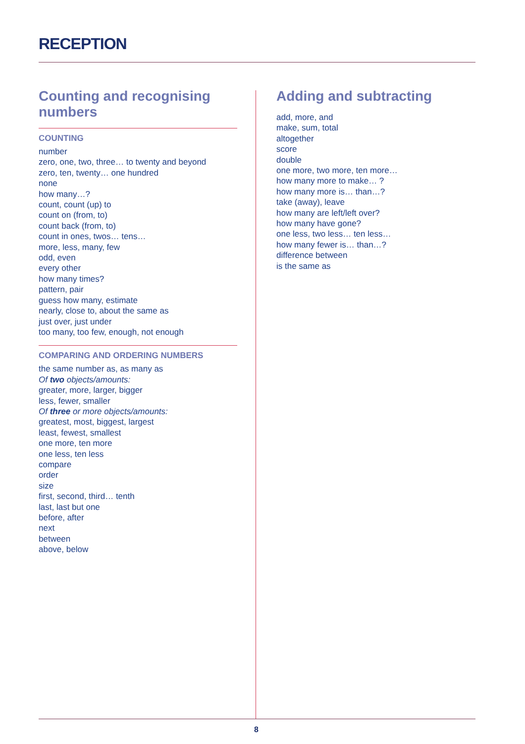RECEPTION
Counting and recognising numbers
COUNTING
number
zero, one, two, three… to twenty and beyond
zero, ten, twenty… one hundred
none
how many…?
count, count (up) to
count on (from, to)
count back (from, to)
count in ones, twos… tens…
more, less, many, few
odd, even
every other
how many times?
pattern, pair
guess how many, estimate
nearly, close to, about the same as
just over, just under
too many, too few, enough, not enough
COMPARING AND ORDERING NUMBERS
the same number as, as many as
Of two objects/amounts:
greater, more, larger, bigger
less, fewer, smaller
Of three or more objects/amounts:
greatest, most, biggest, largest
least, fewest, smallest
one more, ten more
one less, ten less
compare
order
size
first, second, third… tenth
last, last but one
before, after
next
between
above, below
Adding and subtracting
add, more, and
make, sum, total
altogether
score
double
one more, two more, ten more…
how many more to make… ?
how many more is… than…?
take (away), leave
how many are left/left over?
how many have gone?
one less, two less… ten less…
how many fewer is… than…?
difference between
is the same as
8